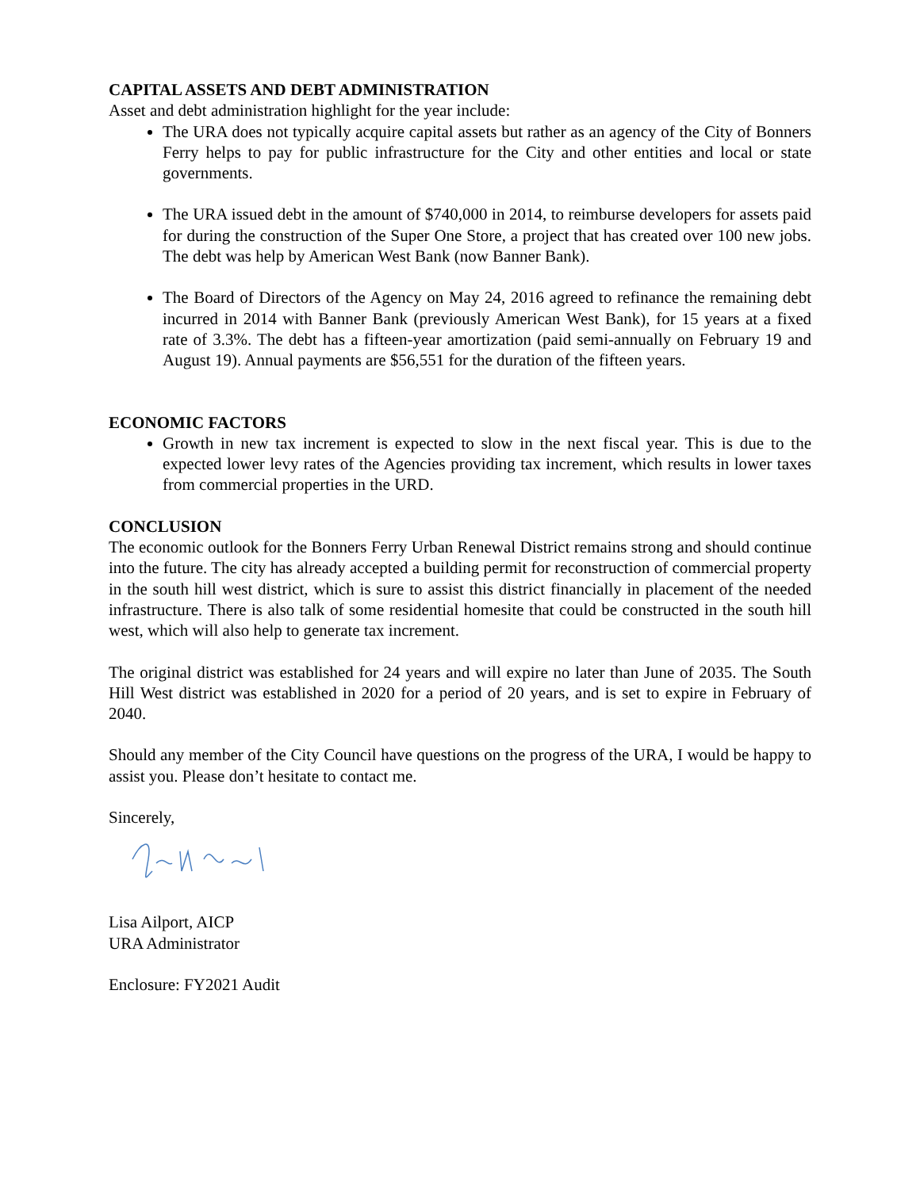CAPITAL ASSETS AND DEBT ADMINISTRATION
Asset and debt administration highlight for the year include:
The URA does not typically acquire capital assets but rather as an agency of the City of Bonners Ferry helps to pay for public infrastructure for the City and other entities and local or state governments.
The URA issued debt in the amount of $740,000 in 2014, to reimburse developers for assets paid for during the construction of the Super One Store, a project that has created over 100 new jobs. The debt was help by American West Bank (now Banner Bank).
The Board of Directors of the Agency on May 24, 2016 agreed to refinance the remaining debt incurred in 2014 with Banner Bank (previously American West Bank), for 15 years at a fixed rate of 3.3%. The debt has a fifteen-year amortization (paid semi-annually on February 19 and August 19). Annual payments are $56,551 for the duration of the fifteen years.
ECONOMIC FACTORS
Growth in new tax increment is expected to slow in the next fiscal year. This is due to the expected lower levy rates of the Agencies providing tax increment, which results in lower taxes from commercial properties in the URD.
CONCLUSION
The economic outlook for the Bonners Ferry Urban Renewal District remains strong and should continue into the future. The city has already accepted a building permit for reconstruction of commercial property in the south hill west district, which is sure to assist this district financially in placement of the needed infrastructure. There is also talk of some residential homesite that could be constructed in the south hill west, which will also help to generate tax increment.
The original district was established for 24 years and will expire no later than June of 2035. The South Hill West district was established in 2020 for a period of 20 years, and is set to expire in February of 2040.
Should any member of the City Council have questions on the progress of the URA, I would be happy to assist you. Please don’t hesitate to contact me.
Sincerely,
Lisa Ailport, AICP
URA Administrator
Enclosure: FY2021 Audit